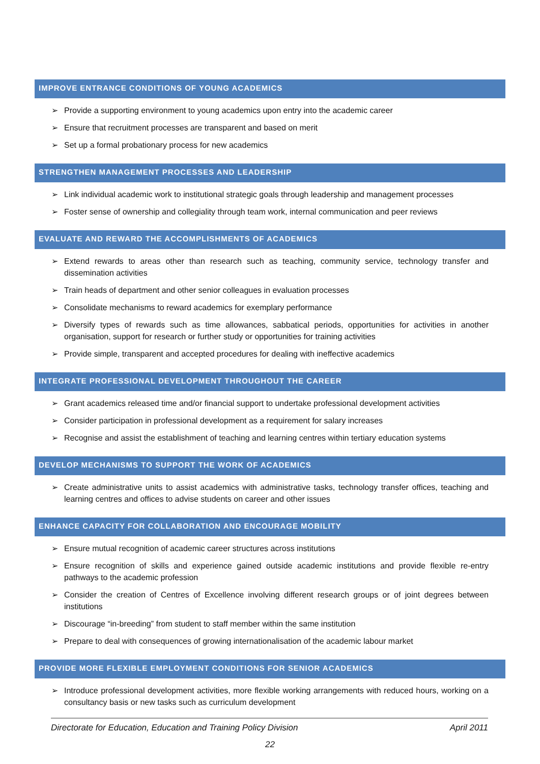IMPROVE ENTRANCE CONDITIONS OF YOUNG ACADEMICS
➢ Provide a supporting environment to young academics upon entry into the academic career
➢ Ensure that recruitment processes are transparent and based on merit
➢ Set up a formal probationary process for new academics
STRENGTHEN MANAGEMENT PROCESSES AND LEADERSHIP
➢ Link individual academic work to institutional strategic goals through leadership and management processes
➢ Foster sense of ownership and collegiality through team work, internal communication and peer reviews
EVALUATE AND REWARD THE ACCOMPLISHMENTS OF ACADEMICS
➢ Extend rewards to areas other than research such as teaching, community service, technology transfer and dissemination activities
➢ Train heads of department and other senior colleagues in evaluation processes
➢ Consolidate mechanisms to reward academics for exemplary performance
➢ Diversify types of rewards such as time allowances, sabbatical periods, opportunities for activities in another organisation, support for research or further study or opportunities for training activities
➢ Provide simple, transparent and accepted procedures for dealing with ineffective academics
INTEGRATE PROFESSIONAL DEVELOPMENT THROUGHOUT THE CAREER
➢ Grant academics released time and/or financial support to undertake professional development activities
➢ Consider participation in professional development as a requirement for salary increases
➢ Recognise and assist the establishment of teaching and learning centres within tertiary education systems
DEVELOP MECHANISMS TO SUPPORT THE WORK OF ACADEMICS
➢ Create administrative units to assist academics with administrative tasks, technology transfer offices, teaching and learning centres and offices to advise students on career and other issues
ENHANCE CAPACITY FOR COLLABORATION AND ENCOURAGE MOBILITY
➢ Ensure mutual recognition of academic career structures across institutions
➢ Ensure recognition of skills and experience gained outside academic institutions and provide flexible re-entry pathways to the academic profession
➢ Consider the creation of Centres of Excellence involving different research groups or of joint degrees between institutions
➢ Discourage “in-breeding” from student to staff member within the same institution
➢ Prepare to deal with consequences of growing internationalisation of the academic labour market
PROVIDE MORE FLEXIBLE EMPLOYMENT CONDITIONS FOR SENIOR ACADEMICS
➢ Introduce professional development activities, more flexible working arrangements with reduced hours, working on a consultancy basis or new tasks such as curriculum development
Directorate for Education, Education and Training Policy Division April 2011
22